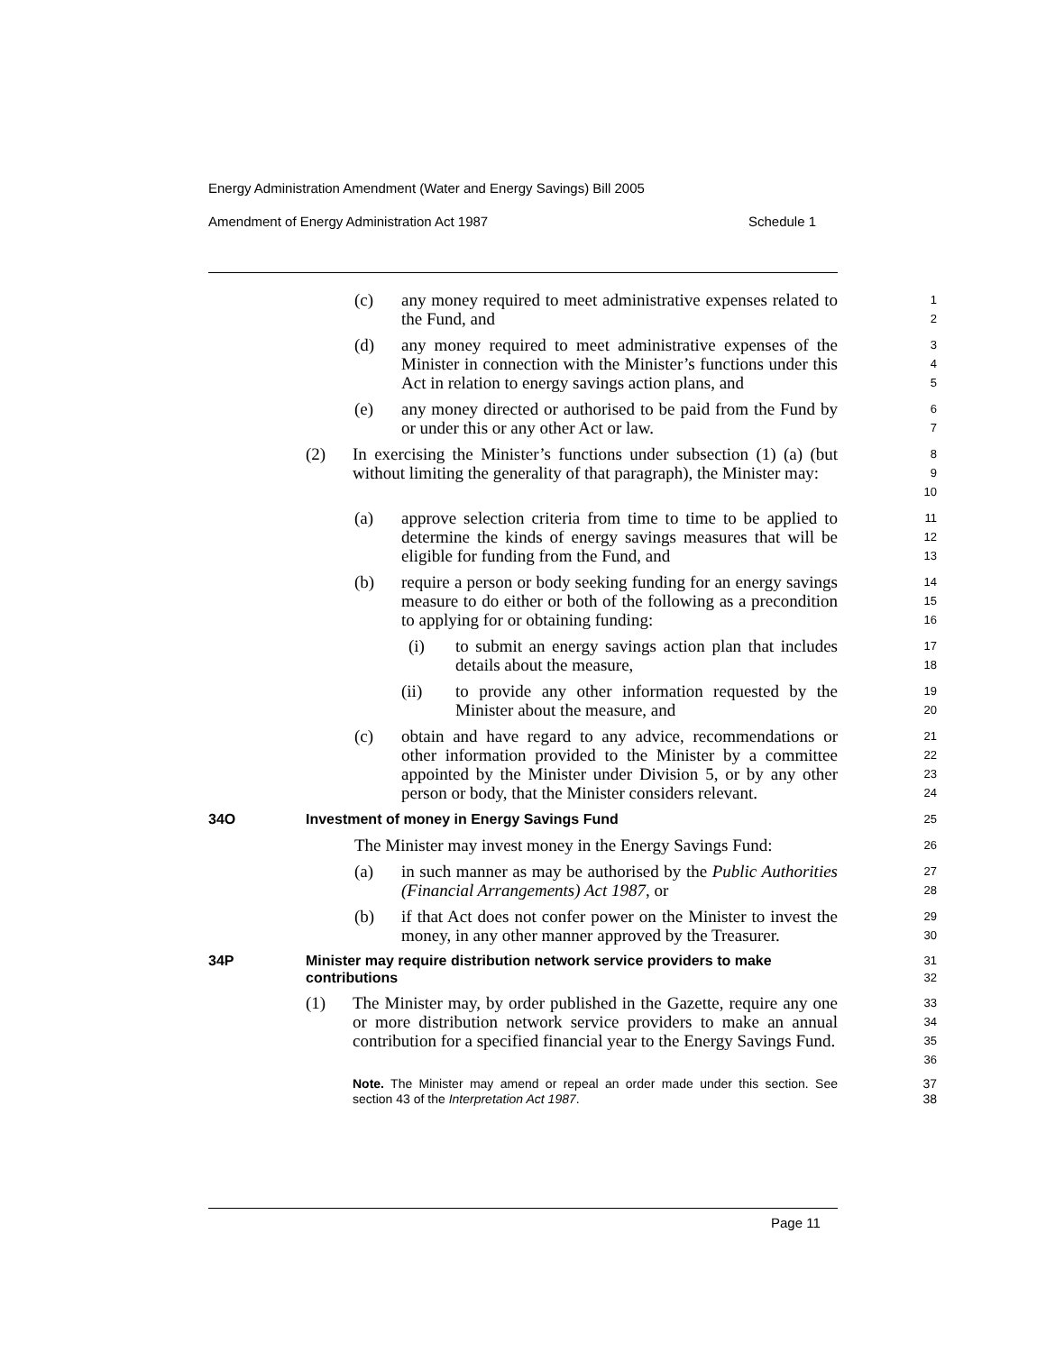Energy Administration Amendment (Water and Energy Savings) Bill 2005
Amendment of Energy Administration Act 1987 Schedule 1
(c) any money required to meet administrative expenses related to the Fund, and
1
2
(d) any money required to meet administrative expenses of the Minister in connection with the Minister’s functions under this Act in relation to energy savings action plans, and
3
4
5
(e) any money directed or authorised to be paid from the Fund by or under this or any other Act or law.
6
7
(2) In exercising the Minister’s functions under subsection (1) (a) (but without limiting the generality of that paragraph), the Minister may:
8
9
10
(a) approve selection criteria from time to time to be applied to determine the kinds of energy savings measures that will be eligible for funding from the Fund, and
11
12
13
(b) require a person or body seeking funding for an energy savings measure to do either or both of the following as a precondition to applying for or obtaining funding:
14
15
16
(i) to submit an energy savings action plan that includes details about the measure,
17
18
(ii) to provide any other information requested by the Minister about the measure, and
19
20
(c) obtain and have regard to any advice, recommendations or other information provided to the Minister by a committee appointed by the Minister under Division 5, or by any other person or body, that the Minister considers relevant.
21
22
23
24
34O Investment of money in Energy Savings Fund
25
The Minister may invest money in the Energy Savings Fund:
26
(a) in such manner as may be authorised by the Public Authorities (Financial Arrangements) Act 1987, or
27
28
(b) if that Act does not confer power on the Minister to invest the money, in any other manner approved by the Treasurer.
29
30
34P Minister may require distribution network service providers to make contributions
31
32
(1) The Minister may, by order published in the Gazette, require any one or more distribution network service providers to make an annual contribution for a specified financial year to the Energy Savings Fund.
33
34
35
36
Note. The Minister may amend or repeal an order made under this section. See section 43 of the Interpretation Act 1987.
37
38
Page 11